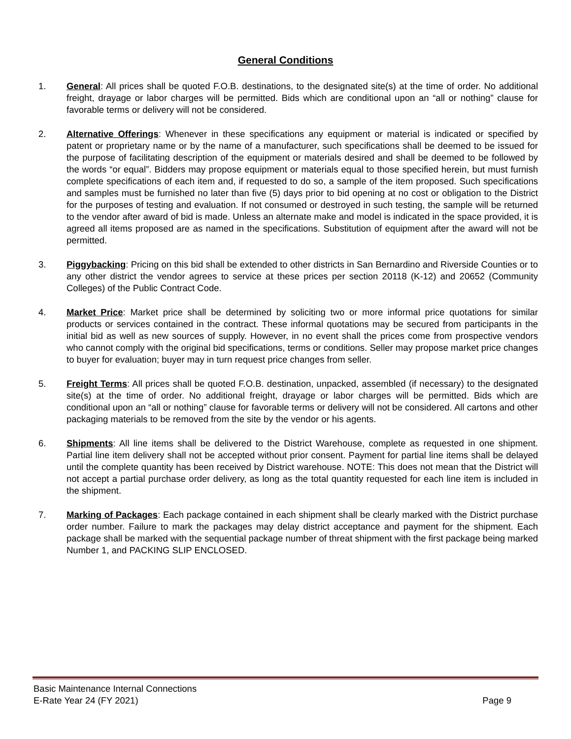General Conditions
1. General: All prices shall be quoted F.O.B. destinations, to the designated site(s) at the time of order. No additional freight, drayage or labor charges will be permitted. Bids which are conditional upon an “all or nothing” clause for favorable terms or delivery will not be considered.
2. Alternative Offerings: Whenever in these specifications any equipment or material is indicated or specified by patent or proprietary name or by the name of a manufacturer, such specifications shall be deemed to be issued for the purpose of facilitating description of the equipment or materials desired and shall be deemed to be followed by the words “or equal”. Bidders may propose equipment or materials equal to those specified herein, but must furnish complete specifications of each item and, if requested to do so, a sample of the item proposed. Such specifications and samples must be furnished no later than five (5) days prior to bid opening at no cost or obligation to the District for the purposes of testing and evaluation. If not consumed or destroyed in such testing, the sample will be returned to the vendor after award of bid is made. Unless an alternate make and model is indicated in the space provided, it is agreed all items proposed are as named in the specifications. Substitution of equipment after the award will not be permitted.
3. Piggybacking: Pricing on this bid shall be extended to other districts in San Bernardino and Riverside Counties or to any other district the vendor agrees to service at these prices per section 20118 (K-12) and 20652 (Community Colleges) of the Public Contract Code.
4. Market Price: Market price shall be determined by soliciting two or more informal price quotations for similar products or services contained in the contract. These informal quotations may be secured from participants in the initial bid as well as new sources of supply. However, in no event shall the prices come from prospective vendors who cannot comply with the original bid specifications, terms or conditions. Seller may propose market price changes to buyer for evaluation; buyer may in turn request price changes from seller.
5. Freight Terms: All prices shall be quoted F.O.B. destination, unpacked, assembled (if necessary) to the designated site(s) at the time of order. No additional freight, drayage or labor charges will be permitted. Bids which are conditional upon an “all or nothing” clause for favorable terms or delivery will not be considered. All cartons and other packaging materials to be removed from the site by the vendor or his agents.
6. Shipments: All line items shall be delivered to the District Warehouse, complete as requested in one shipment. Partial line item delivery shall not be accepted without prior consent. Payment for partial line items shall be delayed until the complete quantity has been received by District warehouse. NOTE: This does not mean that the District will not accept a partial purchase order delivery, as long as the total quantity requested for each line item is included in the shipment.
7. Marking of Packages: Each package contained in each shipment shall be clearly marked with the District purchase order number. Failure to mark the packages may delay district acceptance and payment for the shipment. Each package shall be marked with the sequential package number of threat shipment with the first package being marked Number 1, and PACKING SLIP ENCLOSED.
Basic Maintenance Internal Connections
E-Rate Year 24 (FY 2021) Page 9